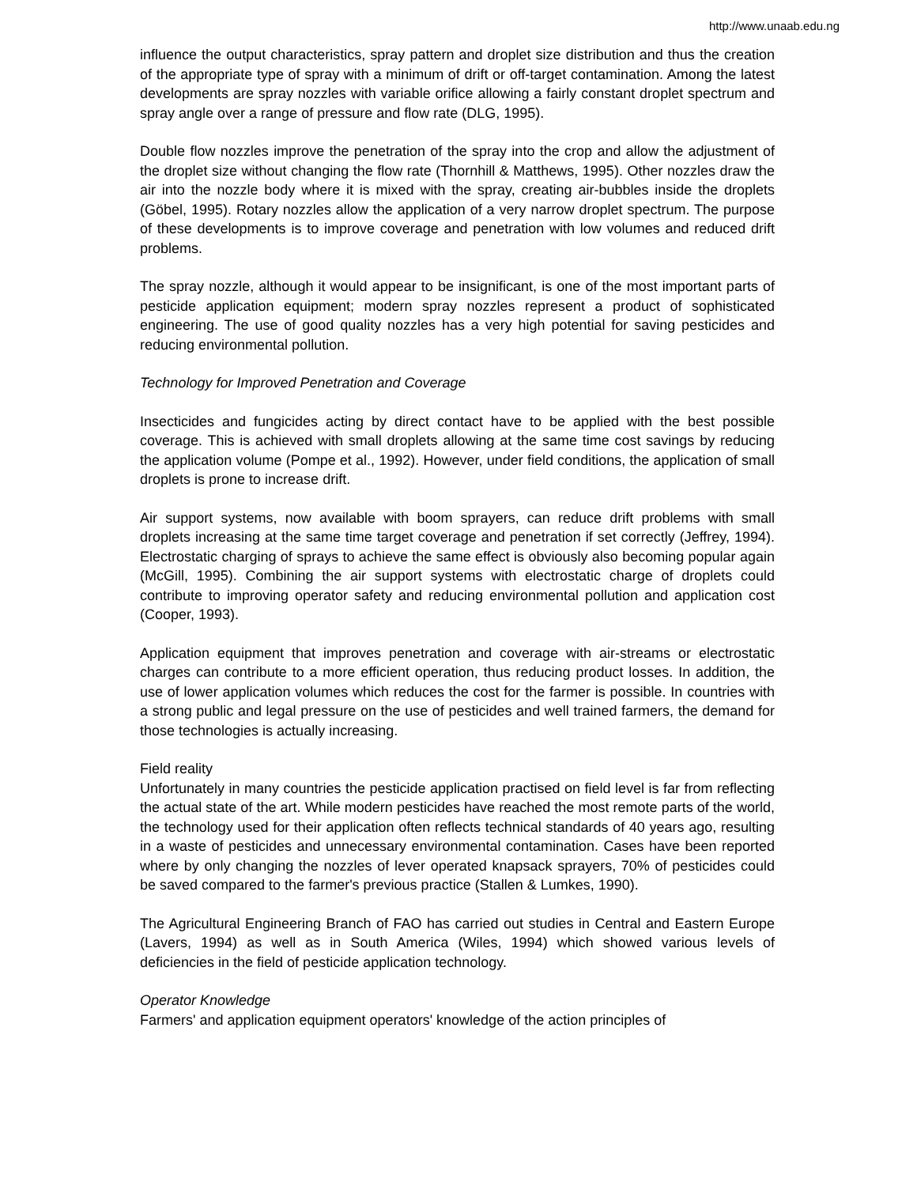http://www.unaab.edu.ng
influence the output characteristics, spray pattern and droplet size distribution and thus the creation of the appropriate type of spray with a minimum of drift or off-target contamination. Among the latest developments are spray nozzles with variable orifice allowing a fairly constant droplet spectrum and spray angle over a range of pressure and flow rate (DLG, 1995).
Double flow nozzles improve the penetration of the spray into the crop and allow the adjustment of the droplet size without changing the flow rate (Thornhill & Matthews, 1995). Other nozzles draw the air into the nozzle body where it is mixed with the spray, creating air-bubbles inside the droplets (Göbel, 1995). Rotary nozzles allow the application of a very narrow droplet spectrum. The purpose of these developments is to improve coverage and penetration with low volumes and reduced drift problems.
The spray nozzle, although it would appear to be insignificant, is one of the most important parts of pesticide application equipment; modern spray nozzles represent a product of sophisticated engineering. The use of good quality nozzles has a very high potential for saving pesticides and reducing environmental pollution.
Technology for Improved Penetration and Coverage
Insecticides and fungicides acting by direct contact have to be applied with the best possible coverage. This is achieved with small droplets allowing at the same time cost savings by reducing the application volume (Pompe et al., 1992). However, under field conditions, the application of small droplets is prone to increase drift.
Air support systems, now available with boom sprayers, can reduce drift problems with small droplets increasing at the same time target coverage and penetration if set correctly (Jeffrey, 1994). Electrostatic charging of sprays to achieve the same effect is obviously also becoming popular again (McGill, 1995). Combining the air support systems with electrostatic charge of droplets could contribute to improving operator safety and reducing environmental pollution and application cost (Cooper, 1993).
Application equipment that improves penetration and coverage with air-streams or electrostatic charges can contribute to a more efficient operation, thus reducing product losses. In addition, the use of lower application volumes which reduces the cost for the farmer is possible. In countries with a strong public and legal pressure on the use of pesticides and well trained farmers, the demand for those technologies is actually increasing.
Field reality
Unfortunately in many countries the pesticide application practised on field level is far from reflecting the actual state of the art. While modern pesticides have reached the most remote parts of the world, the technology used for their application often reflects technical standards of 40 years ago, resulting in a waste of pesticides and unnecessary environmental contamination. Cases have been reported where by only changing the nozzles of lever operated knapsack sprayers, 70% of pesticides could be saved compared to the farmer's previous practice (Stallen & Lumkes, 1990).
The Agricultural Engineering Branch of FAO has carried out studies in Central and Eastern Europe (Lavers, 1994) as well as in South America (Wiles, 1994) which showed various levels of deficiencies in the field of pesticide application technology.
Operator Knowledge
Farmers' and application equipment operators' knowledge of the action principles of